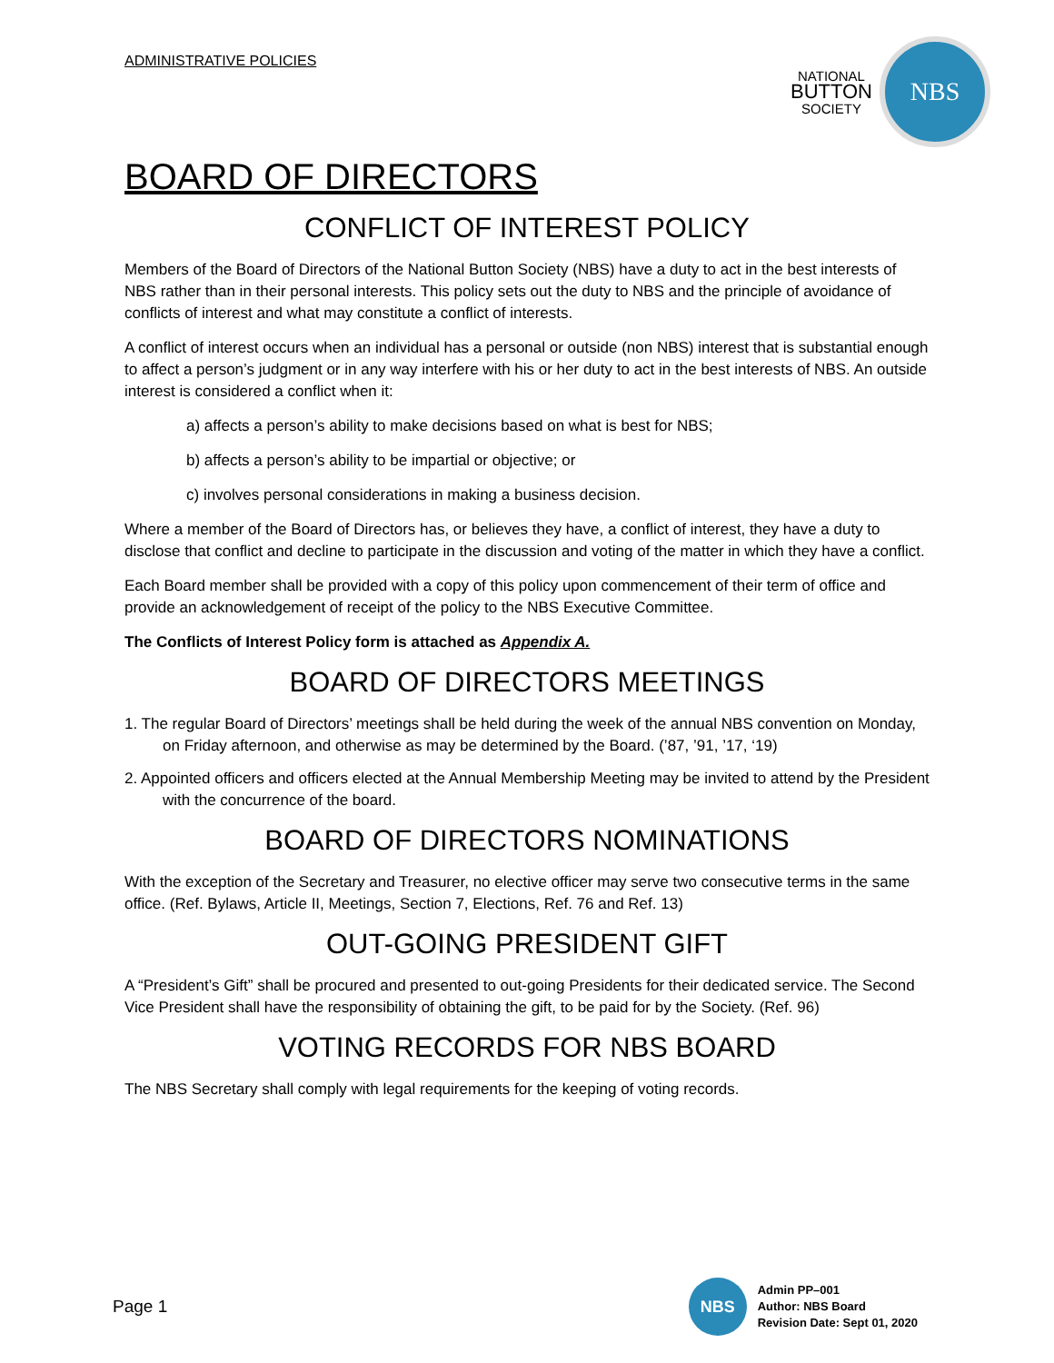ADMINISTRATIVE POLICIES
NATIONAL
BUTTON
SOCIETY
NBS
BOARD OF DIRECTORS
CONFLICT OF INTEREST POLICY
Members of the Board of Directors of the National Button Society (NBS) have a duty to act in the best interests of NBS rather than in their personal interests. This policy sets out the duty to NBS and the principle of avoidance of conflicts of interest and what may constitute a conflict of interests.
A conflict of interest occurs when an individual has a personal or outside (non NBS) interest that is substantial enough to affect a person’s judgment or in any way interfere with his or her duty to act in the best interests of NBS. An outside interest is considered a conflict when it:
a) affects a person’s ability to make decisions based on what is best for NBS;
b) affects a person’s ability to be impartial or objective; or
c) involves personal considerations in making a business decision.
Where a member of the Board of Directors has, or believes they have, a conflict of interest, they have a duty to disclose that conflict and decline to participate in the discussion and voting of the matter in which they have a conflict.
Each Board member shall be provided with a copy of this policy upon commencement of their term of office and provide an acknowledgement of receipt of the policy to the NBS Executive Committee.
The Conflicts of Interest Policy form is attached as Appendix A.
BOARD OF DIRECTORS MEETINGS
1. The regular Board of Directors’ meetings shall be held during the week of the annual NBS convention on Monday, on Friday afternoon, and otherwise as may be determined by the Board. (’87, ’91, ’17, ‘19)
2. Appointed officers and officers elected at the Annual Membership Meeting may be invited to attend by the President with the concurrence of the board.
BOARD OF DIRECTORS NOMINATIONS
With the exception of the Secretary and Treasurer, no elective officer may serve two consecutive terms in the same office. (Ref. Bylaws, Article II, Meetings, Section 7, Elections, Ref. 76 and Ref. 13)
OUT-GOING PRESIDENT GIFT
A “President’s Gift” shall be procured and presented to out-going Presidents for their dedicated service. The Second Vice President shall have the responsibility of obtaining the gift, to be paid for by the Society. (Ref. 96)
VOTING RECORDS FOR NBS BOARD
The NBS Secretary shall comply with legal requirements for the keeping of voting records.
Page 1
NBS
Admin PP–001
Author: NBS Board
Revision Date: Sept 01, 2020